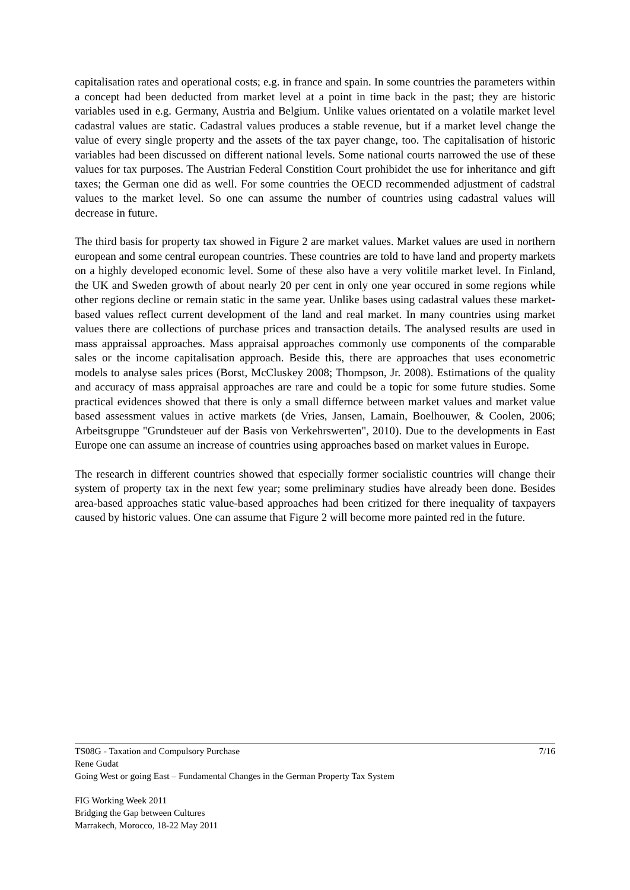capitalisation rates and operational costs; e.g. in france and spain. In some countries the parameters within a concept had been deducted from market level at a point in time back in the past; they are historic variables used in e.g. Germany, Austria and Belgium. Unlike values orientated on a volatile market level cadastral values are static. Cadastral values produces a stable revenue, but if a market level change the value of every single property and the assets of the tax payer change, too. The capitalisation of historic variables had been discussed on different national levels. Some national courts narrowed the use of these values for tax purposes. The Austrian Federal Constition Court prohibidet the use for inheritance and gift taxes; the German one did as well. For some countries the OECD recommended adjustment of cadstral values to the market level. So one can assume the number of countries using cadastral values will decrease in future.
The third basis for property tax showed in Figure 2 are market values. Market values are used in northern european and some central european countries. These countries are told to have land and property markets on a highly developed economic level. Some of these also have a very volitile market level. In Finland, the UK and Sweden growth of about nearly 20 per cent in only one year occured in some regions while other regions decline or remain static in the same year. Unlike bases using cadastral values these market-based values reflect current development of the land and real market. In many countries using market values there are collections of purchase prices and transaction details. The analysed results are used in mass appraissal approaches. Mass appraisal approaches commonly use components of the comparable sales or the income capitalisation approach. Beside this, there are approaches that uses econometric models to analyse sales prices (Borst, McCluskey 2008; Thompson, Jr. 2008). Estimations of the quality and accuracy of mass appraisal approaches are rare and could be a topic for some future studies. Some practical evidences showed that there is only a small differnce between market values and market value based assessment values in active markets (de Vries, Jansen, Lamain, Boelhouwer, & Coolen, 2006; Arbeitsgruppe "Grundsteuer auf der Basis von Verkehrswerten", 2010). Due to the developments in East Europe one can assume an increase of countries using approaches based on market values in Europe.
The research in different countries showed that especially former socialistic countries will change their system of property tax in the next few year; some preliminary studies have already been done. Besides area-based approaches static value-based approaches had been critized for there inequality of taxpayers caused by historic values. One can assume that Figure 2 will become more painted red in the future.
TS08G - Taxation and Compulsory Purchase 7/16
Rene Gudat
Going West or going East – Fundamental Changes in the German Property Tax System
FIG Working Week 2011
Bridging the Gap between Cultures
Marrakech, Morocco, 18-22 May 2011